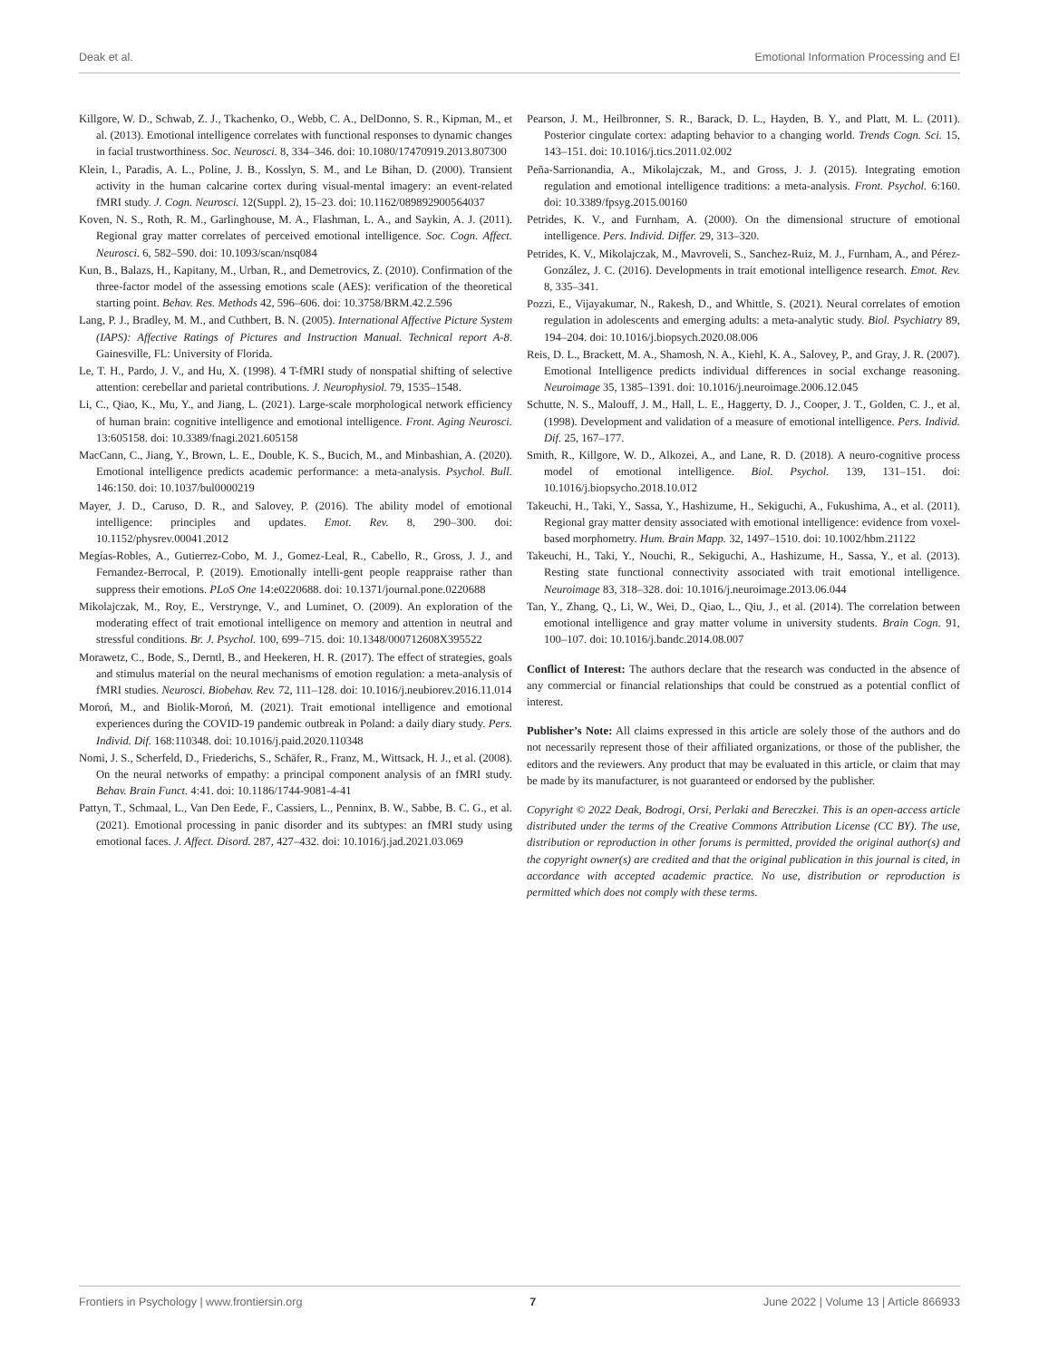Deak et al. Emotional Information Processing and EI
Killgore, W. D., Schwab, Z. J., Tkachenko, O., Webb, C. A., DelDonno, S. R., Kipman, M., et al. (2013). Emotional intelligence correlates with functional responses to dynamic changes in facial trustworthiness. Soc. Neurosci. 8, 334–346. doi: 10.1080/17470919.2013.807300
Klein, I., Paradis, A. L., Poline, J. B., Kosslyn, S. M., and Le Bihan, D. (2000). Transient activity in the human calcarine cortex during visual-mental imagery: an event-related fMRI study. J. Cogn. Neurosci. 12(Suppl. 2), 15–23. doi: 10.1162/089892900564037
Koven, N. S., Roth, R. M., Garlinghouse, M. A., Flashman, L. A., and Saykin, A. J. (2011). Regional gray matter correlates of perceived emotional intelligence. Soc. Cogn. Affect. Neurosci. 6, 582–590. doi: 10.1093/scan/nsq084
Kun, B., Balazs, H., Kapitany, M., Urban, R., and Demetrovics, Z. (2010). Confirmation of the three-factor model of the assessing emotions scale (AES): verification of the theoretical starting point. Behav. Res. Methods 42, 596–606. doi: 10.3758/BRM.42.2.596
Lang, P. J., Bradley, M. M., and Cuthbert, B. N. (2005). International Affective Picture System (IAPS): Affective Ratings of Pictures and Instruction Manual. Technical report A-8. Gainesville, FL: University of Florida.
Le, T. H., Pardo, J. V., and Hu, X. (1998). 4 T-fMRI study of nonspatial shifting of selective attention: cerebellar and parietal contributions. J. Neurophysiol. 79, 1535–1548.
Li, C., Qiao, K., Mu, Y., and Jiang, L. (2021). Large-scale morphological network efficiency of human brain: cognitive intelligence and emotional intelligence. Front. Aging Neurosci. 13:605158. doi: 10.3389/fnagi.2021.605158
MacCann, C., Jiang, Y., Brown, L. E., Double, K. S., Bucich, M., and Minbashian, A. (2020). Emotional intelligence predicts academic performance: a meta-analysis. Psychol. Bull. 146:150. doi: 10.1037/bul0000219
Mayer, J. D., Caruso, D. R., and Salovey, P. (2016). The ability model of emotional intelligence: principles and updates. Emot. Rev. 8, 290–300. doi: 10.1152/physrev.00041.2012
Megías-Robles, A., Gutierrez-Cobo, M. J., Gomez-Leal, R., Cabello, R., Gross, J. J., and Fernandez-Berrocal, P. (2019). Emotionally intelli-gent people reappraise rather than suppress their emotions. PLoS One 14:e0220688. doi: 10.1371/journal.pone.0220688
Mikolajczak, M., Roy, E., Verstrynge, V., and Luminet, O. (2009). An exploration of the moderating effect of trait emotional intelligence on memory and attention in neutral and stressful conditions. Br. J. Psychol. 100, 699–715. doi: 10.1348/000712608X395522
Morawetz, C., Bode, S., Derntl, B., and Heekeren, H. R. (2017). The effect of strategies, goals and stimulus material on the neural mechanisms of emotion regulation: a meta-analysis of fMRI studies. Neurosci. Biobehav. Rev. 72, 111–128. doi: 10.1016/j.neubiorev.2016.11.014
Moroń, M., and Biolik-Moroń, M. (2021). Trait emotional intelligence and emotional experiences during the COVID-19 pandemic outbreak in Poland: a daily diary study. Pers. Individ. Dif. 168:110348. doi: 10.1016/j.paid.2020.110348
Nomi, J. S., Scherfeld, D., Friederichs, S., Schäfer, R., Franz, M., Wittsack, H. J., et al. (2008). On the neural networks of empathy: a principal component analysis of an fMRI study. Behav. Brain Funct. 4:41. doi: 10.1186/1744-9081-4-41
Pattyn, T., Schmaal, L., Van Den Eede, F., Cassiers, L., Penninx, B. W., Sabbe, B. C. G., et al. (2021). Emotional processing in panic disorder and its subtypes: an fMRI study using emotional faces. J. Affect. Disord. 287, 427–432. doi: 10.1016/j.jad.2021.03.069
Pearson, J. M., Heilbronner, S. R., Barack, D. L., Hayden, B. Y., and Platt, M. L. (2011). Posterior cingulate cortex: adapting behavior to a changing world. Trends Cogn. Sci. 15, 143–151. doi: 10.1016/j.tics.2011.02.002
Peña-Sarrionandia, A., Mikolajczak, M., and Gross, J. J. (2015). Integrating emotion regulation and emotional intelligence traditions: a meta-analysis. Front. Psychol. 6:160. doi: 10.3389/fpsyg.2015.00160
Petrides, K. V., and Furnham, A. (2000). On the dimensional structure of emotional intelligence. Pers. Individ. Differ. 29, 313–320.
Petrides, K. V., Mikolajczak, M., Mavroveli, S., Sanchez-Ruiz, M. J., Furnham, A., and Pérez-González, J. C. (2016). Developments in trait emotional intelligence research. Emot. Rev. 8, 335–341.
Pozzi, E., Vijayakumar, N., Rakesh, D., and Whittle, S. (2021). Neural correlates of emotion regulation in adolescents and emerging adults: a meta-analytic study. Biol. Psychiatry 89, 194–204. doi: 10.1016/j.biopsych.2020.08.006
Reis, D. L., Brackett, M. A., Shamosh, N. A., Kiehl, K. A., Salovey, P., and Gray, J. R. (2007). Emotional Intelligence predicts individual differences in social exchange reasoning. Neuroimage 35, 1385–1391. doi: 10.1016/j.neuroimage.2006.12.045
Schutte, N. S., Malouff, J. M., Hall, L. E., Haggerty, D. J., Cooper, J. T., Golden, C. J., et al. (1998). Development and validation of a measure of emotional intelligence. Pers. Individ. Dif. 25, 167–177.
Smith, R., Killgore, W. D., Alkozei, A., and Lane, R. D. (2018). A neuro-cognitive process model of emotional intelligence. Biol. Psychol. 139, 131–151. doi: 10.1016/j.biopsycho.2018.10.012
Takeuchi, H., Taki, Y., Sassa, Y., Hashizume, H., Sekiguchi, A., Fukushima, A., et al. (2011). Regional gray matter density associated with emotional intelligence: evidence from voxel-based morphometry. Hum. Brain Mapp. 32, 1497–1510. doi: 10.1002/hbm.21122
Takeuchi, H., Taki, Y., Nouchi, R., Sekiguchi, A., Hashizume, H., Sassa, Y., et al. (2013). Resting state functional connectivity associated with trait emotional intelligence. Neuroimage 83, 318–328. doi: 10.1016/j.neuroimage.2013.06.044
Tan, Y., Zhang, Q., Li, W., Wei, D., Qiao, L., Qiu, J., et al. (2014). The correlation between emotional intelligence and gray matter volume in university students. Brain Cogn. 91, 100–107. doi: 10.1016/j.bandc.2014.08.007
Conflict of Interest: The authors declare that the research was conducted in the absence of any commercial or financial relationships that could be construed as a potential conflict of interest.
Publisher’s Note: All claims expressed in this article are solely those of the authors and do not necessarily represent those of their affiliated organizations, or those of the publisher, the editors and the reviewers. Any product that may be evaluated in this article, or claim that may be made by its manufacturer, is not guaranteed or endorsed by the publisher.
Copyright © 2022 Deak, Bodrogi, Orsi, Perlaki and Bereczkei. This is an open-access article distributed under the terms of the Creative Commons Attribution License (CC BY). The use, distribution or reproduction in other forums is permitted, provided the original author(s) and the copyright owner(s) are credited and that the original publication in this journal is cited, in accordance with accepted academic practice. No use, distribution or reproduction is permitted which does not comply with these terms.
Frontiers in Psychology | www.frontiersin.org 7 June 2022 | Volume 13 | Article 866933